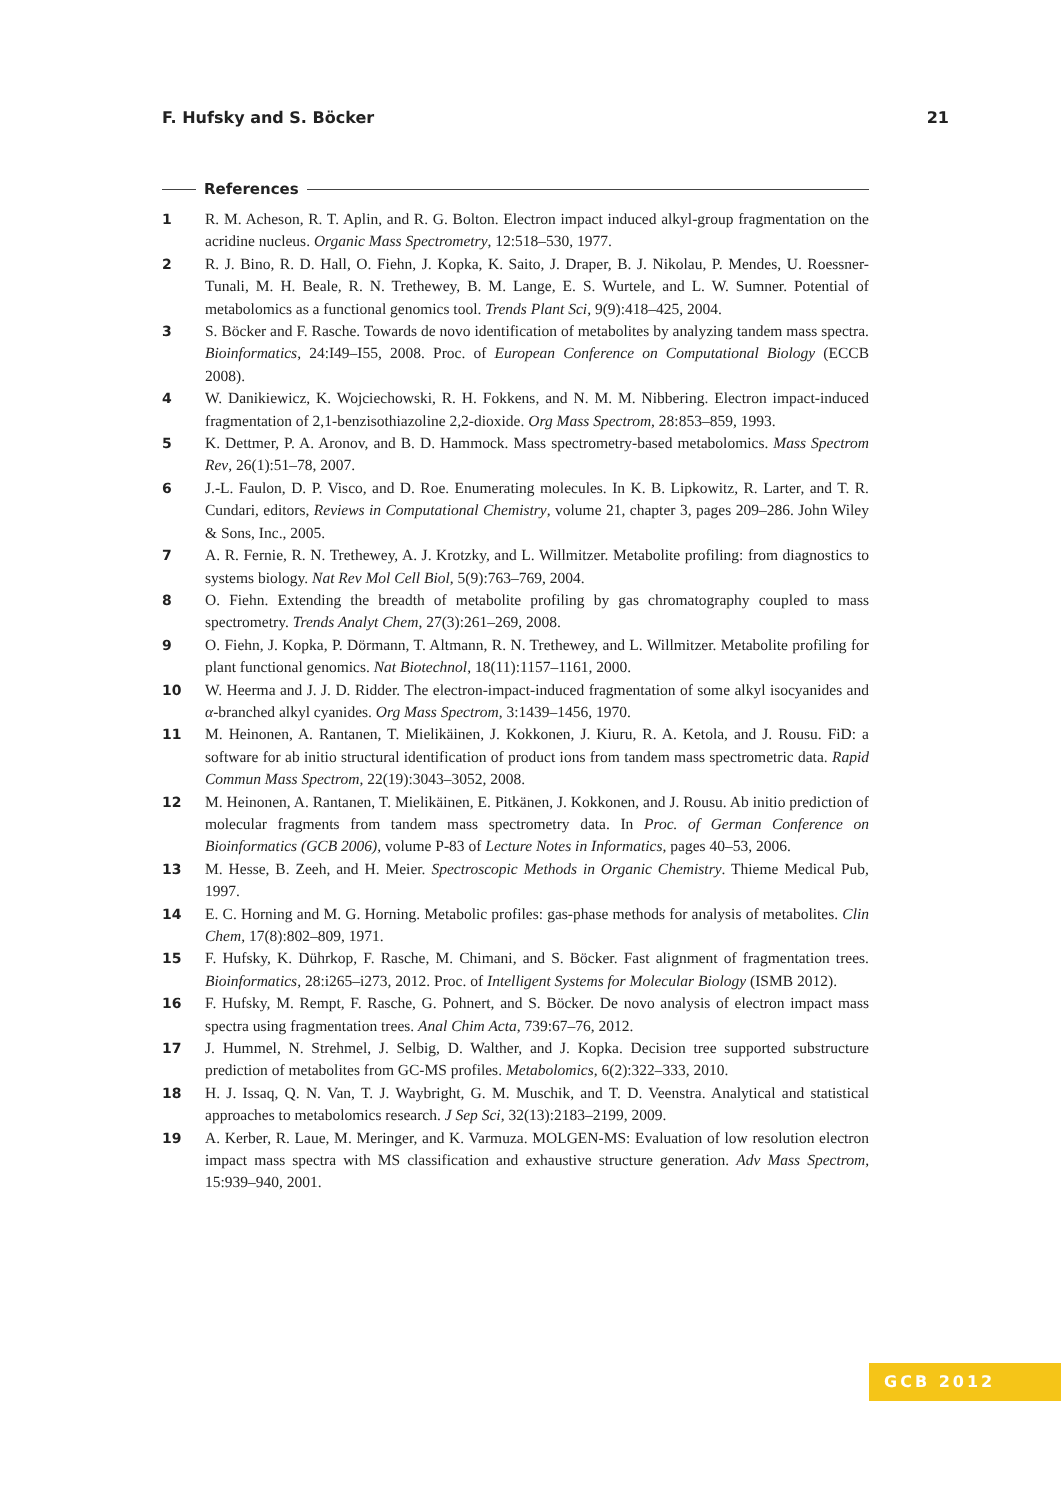F. Hufsky and S. Böcker 21
References
1 R. M. Acheson, R. T. Aplin, and R. G. Bolton. Electron impact induced alkyl-group fragmentation on the acridine nucleus. Organic Mass Spectrometry, 12:518–530, 1977.
2 R. J. Bino, R. D. Hall, O. Fiehn, J. Kopka, K. Saito, J. Draper, B. J. Nikolau, P. Mendes, U. Roessner-Tunali, M. H. Beale, R. N. Trethewey, B. M. Lange, E. S. Wurtele, and L. W. Sumner. Potential of metabolomics as a functional genomics tool. Trends Plant Sci, 9(9):418–425, 2004.
3 S. Böcker and F. Rasche. Towards de novo identification of metabolites by analyzing tandem mass spectra. Bioinformatics, 24:I49–I55, 2008. Proc. of European Conference on Computational Biology (ECCB 2008).
4 W. Danikiewicz, K. Wojciechowski, R. H. Fokkens, and N. M. M. Nibbering. Electron impact-induced fragmentation of 2,1-benzisothiazoline 2,2-dioxide. Org Mass Spectrom, 28:853–859, 1993.
5 K. Dettmer, P. A. Aronov, and B. D. Hammock. Mass spectrometry-based metabolomics. Mass Spectrom Rev, 26(1):51–78, 2007.
6 J.-L. Faulon, D. P. Visco, and D. Roe. Enumerating molecules. In K. B. Lipkowitz, R. Larter, and T. R. Cundari, editors, Reviews in Computational Chemistry, volume 21, chapter 3, pages 209–286. John Wiley & Sons, Inc., 2005.
7 A. R. Fernie, R. N. Trethewey, A. J. Krotzky, and L. Willmitzer. Metabolite profiling: from diagnostics to systems biology. Nat Rev Mol Cell Biol, 5(9):763–769, 2004.
8 O. Fiehn. Extending the breadth of metabolite profiling by gas chromatography coupled to mass spectrometry. Trends Analyt Chem, 27(3):261–269, 2008.
9 O. Fiehn, J. Kopka, P. Dörmann, T. Altmann, R. N. Trethewey, and L. Willmitzer. Metabolite profiling for plant functional genomics. Nat Biotechnol, 18(11):1157–1161, 2000.
10 W. Heerma and J. J. D. Ridder. The electron-impact-induced fragmentation of some alkyl isocyanides and α-branched alkyl cyanides. Org Mass Spectrom, 3:1439–1456, 1970.
11 M. Heinonen, A. Rantanen, T. Mielikäinen, J. Kokkonen, J. Kiuru, R. A. Ketola, and J. Rousu. FiD: a software for ab initio structural identification of product ions from tandem mass spectrometric data. Rapid Commun Mass Spectrom, 22(19):3043–3052, 2008.
12 M. Heinonen, A. Rantanen, T. Mielikäinen, E. Pitkänen, J. Kokkonen, and J. Rousu. Ab initio prediction of molecular fragments from tandem mass spectrometry data. In Proc. of German Conference on Bioinformatics (GCB 2006), volume P-83 of Lecture Notes in Informatics, pages 40–53, 2006.
13 M. Hesse, B. Zeeh, and H. Meier. Spectroscopic Methods in Organic Chemistry. Thieme Medical Pub, 1997.
14 E. C. Horning and M. G. Horning. Metabolic profiles: gas-phase methods for analysis of metabolites. Clin Chem, 17(8):802–809, 1971.
15 F. Hufsky, K. Dührkop, F. Rasche, M. Chimani, and S. Böcker. Fast alignment of fragmentation trees. Bioinformatics, 28:i265–i273, 2012. Proc. of Intelligent Systems for Molecular Biology (ISMB 2012).
16 F. Hufsky, M. Rempt, F. Rasche, G. Pohnert, and S. Böcker. De novo analysis of electron impact mass spectra using fragmentation trees. Anal Chim Acta, 739:67–76, 2012.
17 J. Hummel, N. Strehmel, J. Selbig, D. Walther, and J. Kopka. Decision tree supported substructure prediction of metabolites from GC-MS profiles. Metabolomics, 6(2):322–333, 2010.
18 H. J. Issaq, Q. N. Van, T. J. Waybright, G. M. Muschik, and T. D. Veenstra. Analytical and statistical approaches to metabolomics research. J Sep Sci, 32(13):2183–2199, 2009.
19 A. Kerber, R. Laue, M. Meringer, and K. Varmuza. MOLGEN-MS: Evaluation of low resolution electron impact mass spectra with MS classification and exhaustive structure generation. Adv Mass Spectrom, 15:939–940, 2001.
GCB 2012